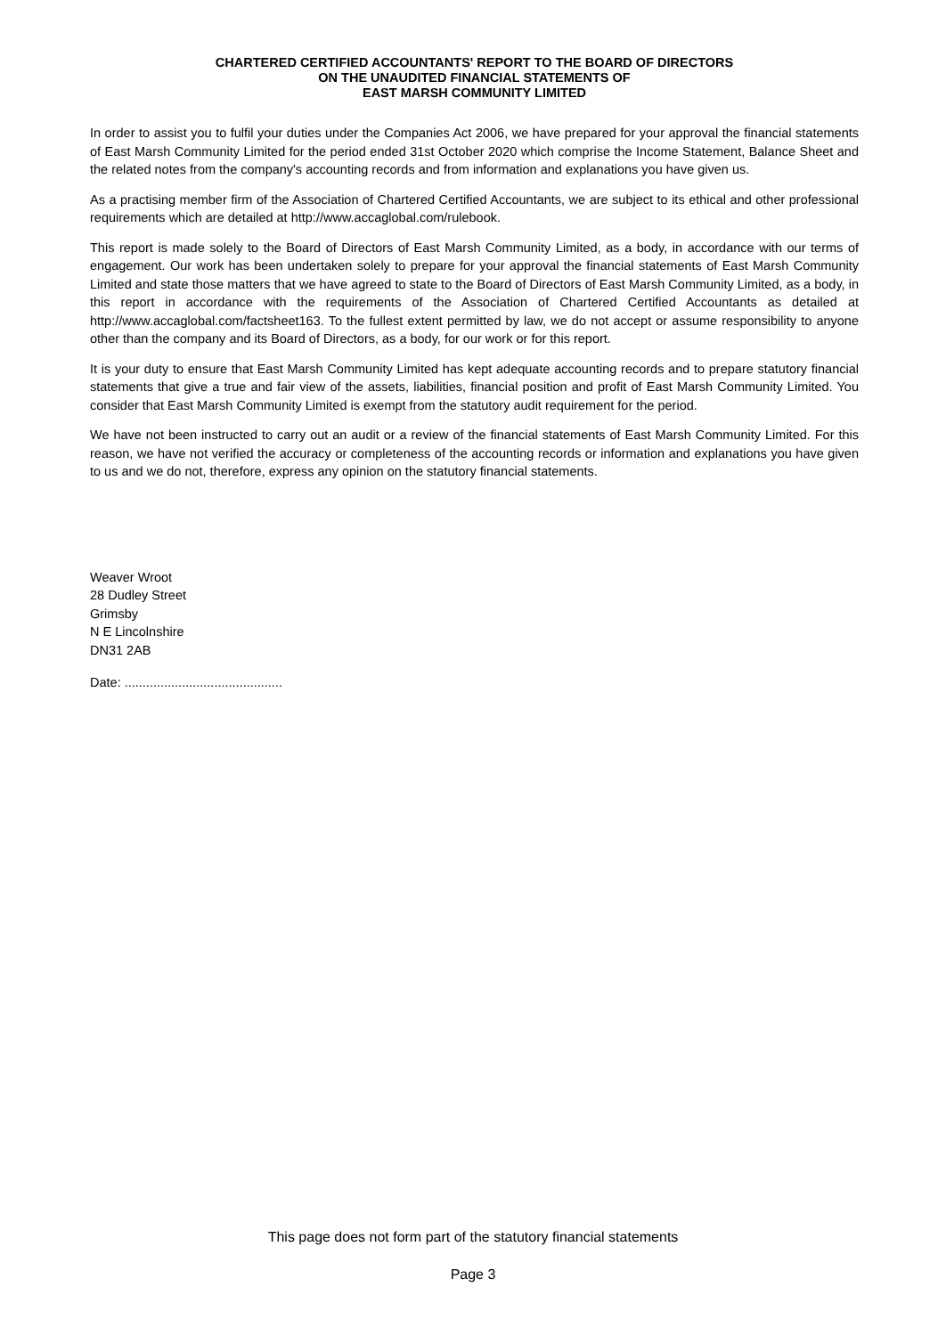CHARTERED CERTIFIED ACCOUNTANTS' REPORT TO THE BOARD OF DIRECTORS
ON THE UNAUDITED FINANCIAL STATEMENTS OF
EAST MARSH COMMUNITY LIMITED
In order to assist you to fulfil your duties under the Companies Act 2006, we have prepared for your approval the financial statements of East Marsh Community Limited for the period ended 31st October 2020 which comprise the Income Statement, Balance Sheet and the related notes from the company's accounting records and from information and explanations you have given us.
As a practising member firm of the Association of Chartered Certified Accountants, we are subject to its ethical and other professional requirements which are detailed at http://www.accaglobal.com/rulebook.
This report is made solely to the Board of Directors of East Marsh Community Limited, as a body, in accordance with our terms of engagement. Our work has been undertaken solely to prepare for your approval the financial statements of East Marsh Community Limited and state those matters that we have agreed to state to the Board of Directors of East Marsh Community Limited, as a body, in this report in accordance with the requirements of the Association of Chartered Certified Accountants as detailed at http://www.accaglobal.com/factsheet163. To the fullest extent permitted by law, we do not accept or assume responsibility to anyone other than the company and its Board of Directors, as a body, for our work or for this report.
It is your duty to ensure that East Marsh Community Limited has kept adequate accounting records and to prepare statutory financial statements that give a true and fair view of the assets, liabilities, financial position and profit of East Marsh Community Limited. You consider that East Marsh Community Limited is exempt from the statutory audit requirement for the period.
We have not been instructed to carry out an audit or a review of the financial statements of East Marsh Community Limited. For this reason, we have not verified the accuracy or completeness of the accounting records or information and explanations you have given to us and we do not, therefore, express any opinion on the statutory financial statements.
Weaver Wroot
28 Dudley Street
Grimsby
N E Lincolnshire
DN31 2AB
Date: ............................................
This page does not form part of the statutory financial statements
Page 3